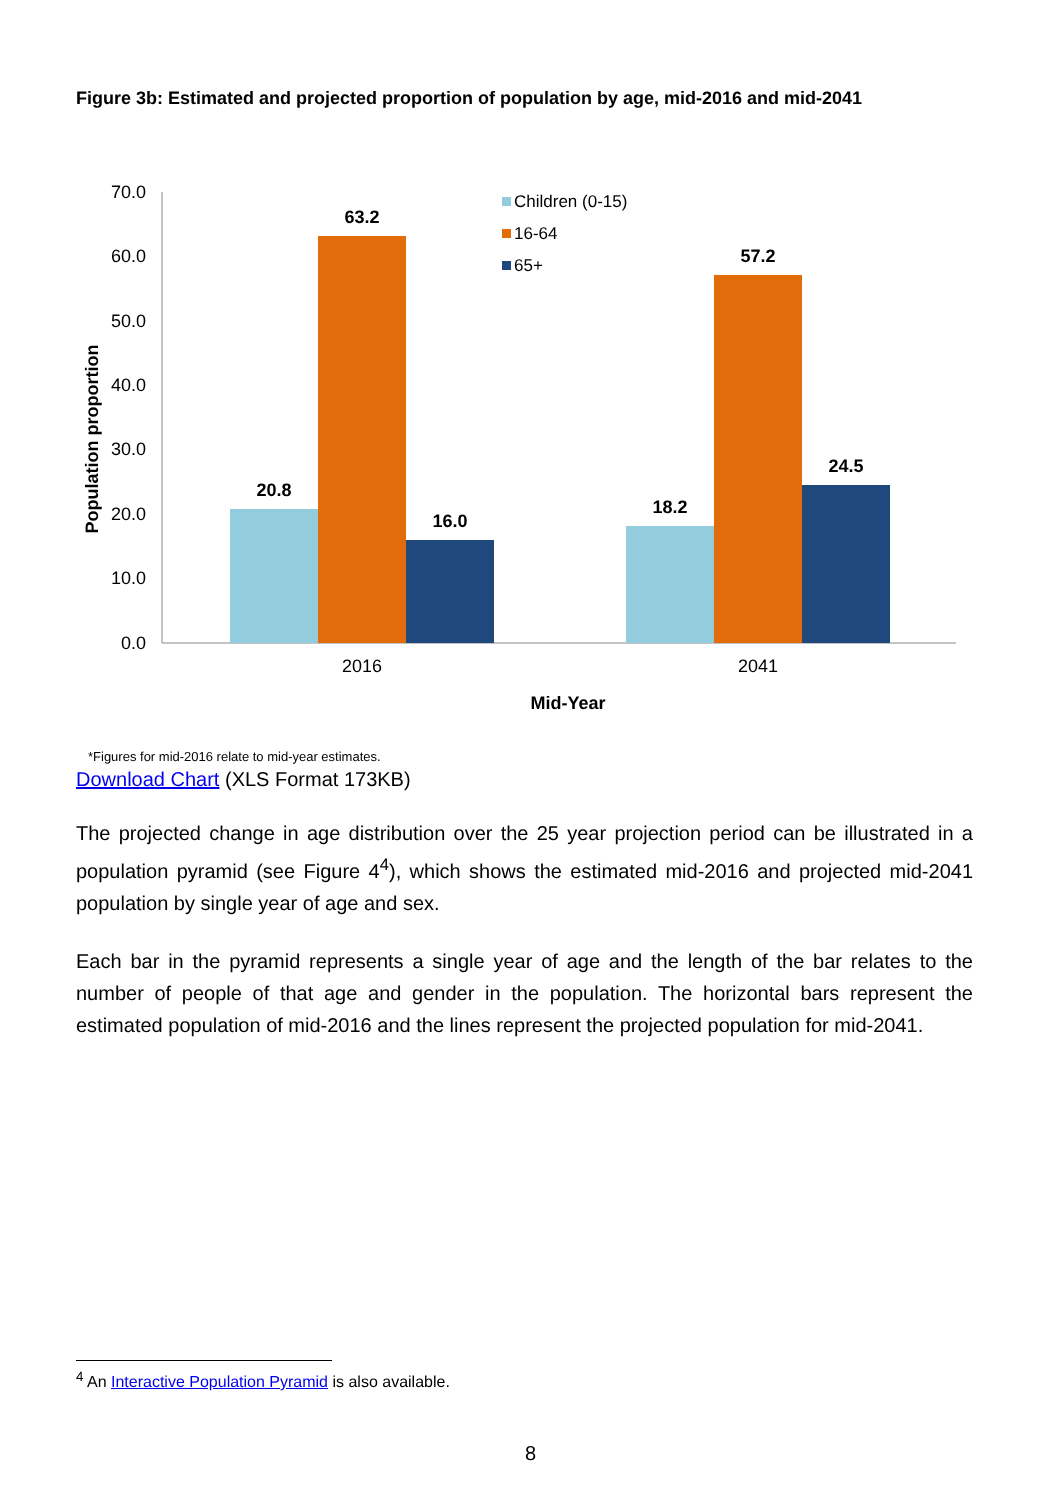Figure 3b: Estimated and projected proportion of population by age, mid-2016 and mid-2041
70.0
60.0
50.0
40.0
30.0
20.0
10.0
0.0
20.8
63.2
16.0
18.2
57.2
24.5
2016
2041
Mid-Year
Population proportion
Children (0-15)
16-64
65+
*Figures for mid-2016 relate to mid-year estimates.
Download Chart (XLS Format 173KB)
The projected change in age distribution over the 25 year projection period can be illustrated in a population pyramid (see Figure 4<sup>4</sup>), which shows the estimated mid-2016 and projected mid-2041 population by single year of age and sex.
Each bar in the pyramid represents a single year of age and the length of the bar relates to the number of people of that age and gender in the population. The horizontal bars represent the estimated population of mid-2016 and the lines represent the projected population for mid-2041.
<sup>4</sup> An Interactive Population Pyramid is also available.
8